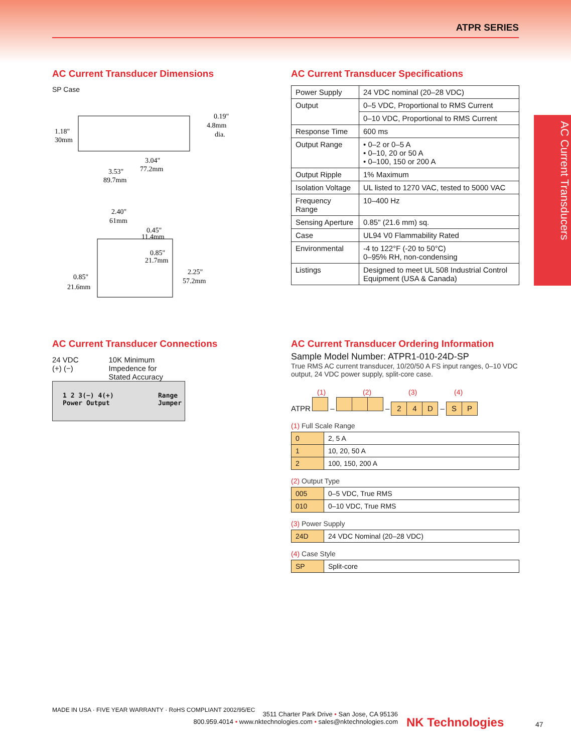ATPR SERIES
AC Current Transducers
AC Current Transducer Dimensions
SP Case
1.18"
30mm
0.19"
4.8mm
dia.
3.04"
77.2mm
3.53"
89.7mm
2.40"
61mm
0.45"
11.4mm
0.85"
21.7mm
0.85"
21.6mm
2.25"
57.2mm
AC Current Transducer Specifications
| Power Supply | 24 VDC nominal (20–28 VDC) |
| Output | 0–5 VDC, Proportional to RMS Current |
| | 0–10 VDC, Proportional to RMS Current |
| Response Time | 600 ms |
| Output Range | • 0–2 or 0–5 A • 0–10, 20 or 50 A • 0–100, 150 or 200 A |
| Output Ripple | 1% Maximum |
| Isolation Voltage | UL listed to 1270 VAC, tested to 5000 VAC |
| Frequency Range | 10–400 Hz |
| Sensing Aperture | 0.85" (21.6 mm) sq. |
| Case | UL94 V0 Flammability Rated |
| Environmental | -4 to 122°F (-20 to 50°C) 0–95% RH, non-condensing |
| Listings | Designed to meet UL 508 Industrial Control Equipment (USA & Canada) |
AC Current Transducer Connections
24 VDC
(+) (−)
10K Minimum
Impedence for
Stated Accuracy
1 2 3(−) 4(+)
Power Output
Range
Jumper
AC Current Transducer Ordering Information
Sample Model Number: ATPR1-010-24D-SP
True RMS AC current transducer, 10/20/50 A FS input ranges, 0–10 VDC output, 24 VDC power supply, split-core case.
(1) (2) (3) (4)
ATPR – – 2 4 D – S P
(1) Full Scale Range
| 0 | 2, 5 A |
| 1 | 10, 20, 50 A |
| 2 | 100, 150, 200 A |
(2) Output Type
| 005 | 0–5 VDC, True RMS |
| 010 | 0–10 VDC, True RMS |
(3) Power Supply
| 24D | 24 VDC Nominal (20–28 VDC) |
(4) Case Style
| SP | Split-core |
MADE IN USA · FIVE YEAR WARRANTY · RoHS COMPLIANT 2002/95/EC
3511 Charter Park Drive • San Jose, CA 95136
800.959.4014 • www.nktechnologies.com • sales@nktechnologies.com
NK Technologies 47